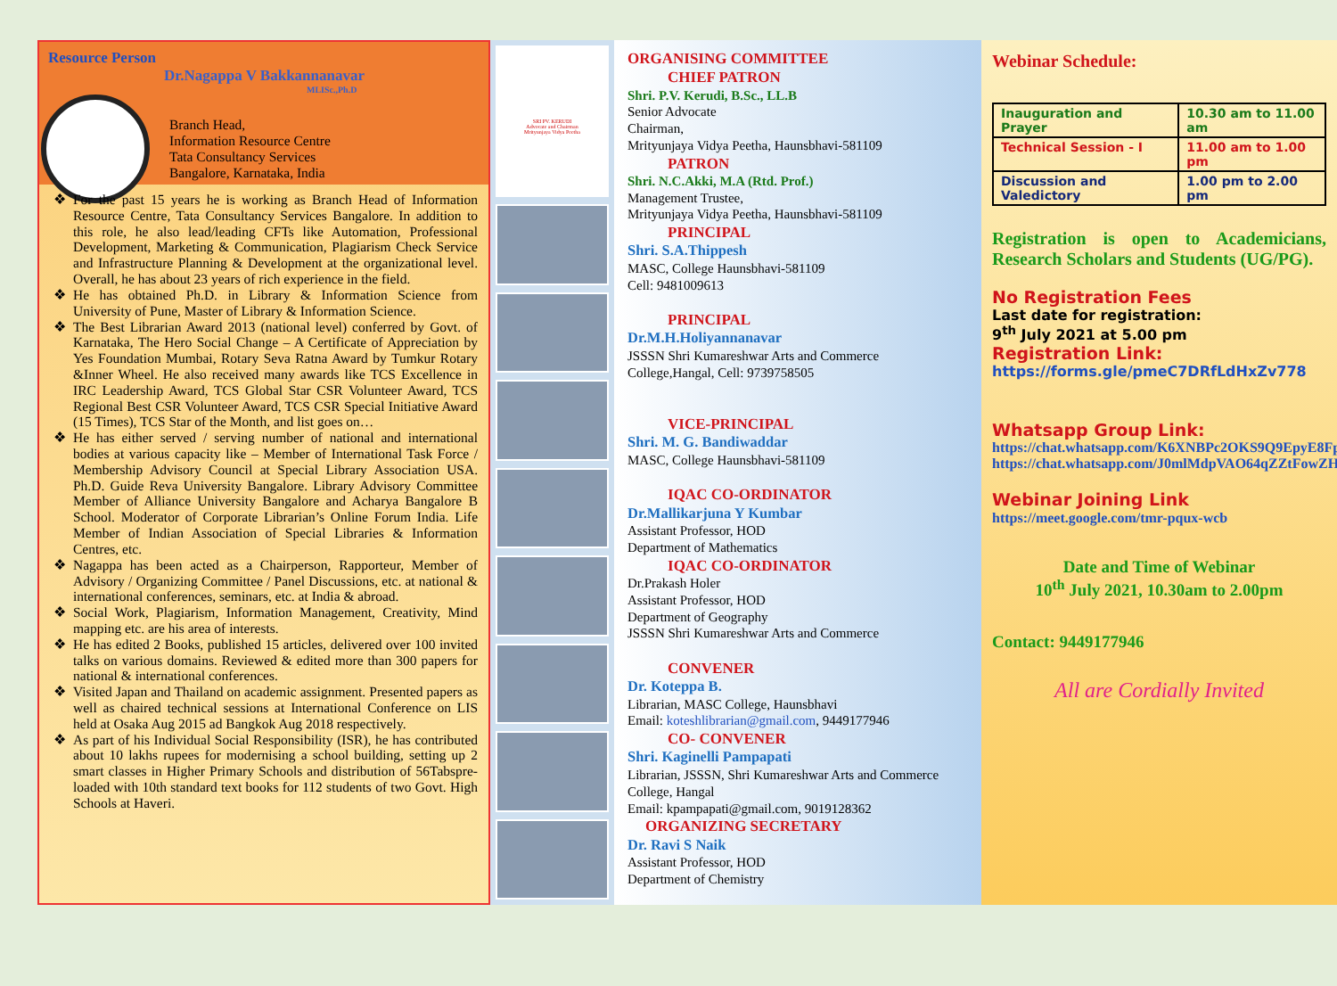Resource Person
Dr.Nagappa V Bakkannanavar
MLISc.,Ph.D
Branch Head,
Information Resource Centre
Tata Consultancy Services
Bangalore, Karnataka, India
For the past 15 years he is working as Branch Head of Information Resource Centre, Tata Consultancy Services Bangalore. In addition to this role, he also lead/leading CFTs like Automation, Professional Development, Marketing & Communication, Plagiarism Check Service and Infrastructure Planning & Development at the organizational level. Overall, he has about 23 years of rich experience in the field.
He has obtained Ph.D. in Library & Information Science from University of Pune, Master of Library & Information Science.
The Best Librarian Award 2013 (national level) conferred by Govt. of Karnataka, The Hero Social Change – A Certificate of Appreciation by Yes Foundation Mumbai, Rotary Seva Ratna Award by Tumkur Rotary &Inner Wheel. He also received many awards like TCS Excellence in IRC Leadership Award, TCS Global Star CSR Volunteer Award, TCS Regional Best CSR Volunteer Award, TCS CSR Special Initiative Award (15 Times), TCS Star of the Month, and list goes on…
He has either served / serving number of national and international bodies at various capacity like – Member of International Task Force / Membership Advisory Council at Special Library Association USA. Ph.D. Guide Reva University Bangalore. Library Advisory Committee Member of Alliance University Bangalore and Acharya Bangalore B School. Moderator of Corporate Librarian’s Online Forum India. Life Member of Indian Association of Special Libraries & Information Centres, etc.
Nagappa has been acted as a Chairperson, Rapporteur, Member of Advisory / Organizing Committee / Panel Discussions, etc. at national & international conferences, seminars, etc. at India & abroad.
Social Work, Plagiarism, Information Management, Creativity, Mind mapping etc. are his area of interests.
He has edited 2 Books, published 15 articles, delivered over 100 invited talks on various domains. Reviewed & edited more than 300 papers for national & international conferences.
Visited Japan and Thailand on academic assignment. Presented papers as well as chaired technical sessions at International Conference on LIS held at Osaka Aug 2015 ad Bangkok Aug 2018 respectively.
As part of his Individual Social Responsibility (ISR), he has contributed about 10 lakhs rupees for modernising a school building, setting up 2 smart classes in Higher Primary Schools and distribution of 56Tabspre-loaded with 10th standard text books for 112 students of two Govt. High Schools at Haveri.
SRI PV. KERUDI
Advocate and Chairman
Mrityunjaya Vidya Peetha
ORGANISING COMMITTEE
CHIEF PATRON
Shri. P.V. Kerudi, B.Sc., LL.B
Senior Advocate
Chairman,
Mrityunjaya Vidya Peetha, Haunsbhavi-581109
PATRON
Shri. N.C.Akki, M.A (Rtd. Prof.)
Management Trustee,
Mrityunjaya Vidya Peetha, Haunsbhavi-581109
PRINCIPAL
Shri. S.A.Thippesh
MASC, College Haunsbhavi-581109
Cell: 9481009613
PRINCIPAL
Dr.M.H.Holiyannanavar
JSSSN Shri Kumareshwar Arts and Commerce College,Hangal, Cell: 9739758505
VICE-PRINCIPAL
Shri. M. G. Bandiwaddar
MASC, College Haunsbhavi-581109
IQAC CO-ORDINATOR
Dr.Mallikarjuna Y Kumbar
Assistant Professor, HOD
Department of Mathematics
IQAC CO-ORDINATOR
Dr.Prakash Holer
Assistant Professor, HOD
Department of Geography
JSSSN Shri Kumareshwar Arts and Commerce
CONVENER
Dr. Koteppa B.
Librarian, MASC College, Haunsbhavi
Email: koteshlibrarian@gmail.com, 9449177946
CO- CONVENER
Shri. Kaginelli Pampapati
Librarian, JSSSN, Shri Kumareshwar Arts and Commerce College, Hangal
Email: kpampapati@gmail.com, 9019128362
ORGANIZING SECRETARY
Dr. Ravi S Naik
Assistant Professor, HOD
Department of Chemistry
Webinar Schedule:
| Inauguration and Prayer | 10.30 am to 11.00 am |
| Technical Session - I | 11.00 am to 1.00 pm |
| Discussion and Valedictory | 1.00 pm to 2.00 pm |
Registration is open to Academicians, Research Scholars and Students (UG/PG).
No Registration Fees
Last date for registration:
9<sup>th</sup> July 2021 at 5.00 pm
Registration Link:
https://forms.gle/pmeC7DRfLdHxZv778
Whatsapp Group Link:
https://chat.whatsapp.com/K6XNBPc2OKS9Q9EpyE8Fp8
https://chat.whatsapp.com/J0mlMdpVAO64qZZtFowZH1
Webinar Joining Link
https://meet.google.com/tmr-pqux-wcb
Date and Time of Webinar
10<sup>th</sup> July 2021, 10.30am to 2.00pm
Contact: 9449177946
All are Cordially Invited